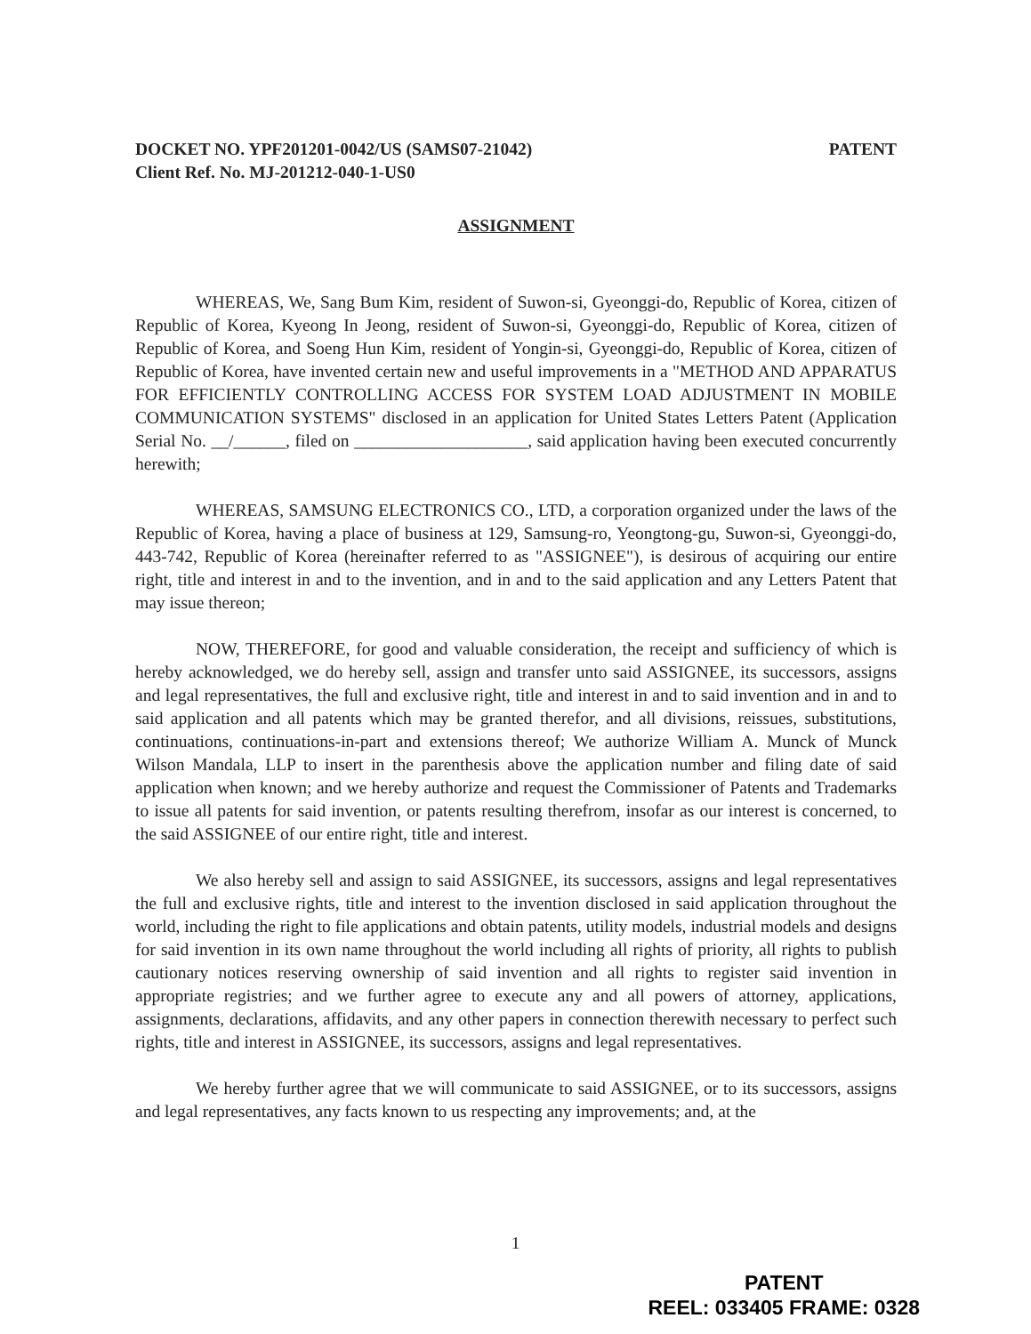DOCKET NO. YPF201201-0042/US (SAMS07-21042)
Client Ref. No. MJ-201212-040-1-US0
PATENT
ASSIGNMENT
WHEREAS, We, Sang Bum Kim, resident of Suwon-si, Gyeonggi-do, Republic of Korea, citizen of Republic of Korea, Kyeong In Jeong, resident of Suwon-si, Gyeonggi-do, Republic of Korea, citizen of Republic of Korea, and Soeng Hun Kim, resident of Yongin-si, Gyeonggi-do, Republic of Korea, citizen of Republic of Korea, have invented certain new and useful improvements in a "METHOD AND APPARATUS FOR EFFICIENTLY CONTROLLING ACCESS FOR SYSTEM LOAD ADJUSTMENT IN MOBILE COMMUNICATION SYSTEMS" disclosed in an application for United States Letters Patent (Application Serial No. __/______, filed on ____________________, said application having been executed concurrently herewith;
WHEREAS, SAMSUNG ELECTRONICS CO., LTD, a corporation organized under the laws of the Republic of Korea, having a place of business at 129, Samsung-ro, Yeongtong-gu, Suwon-si, Gyeonggi-do, 443-742, Republic of Korea (hereinafter referred to as "ASSIGNEE"), is desirous of acquiring our entire right, title and interest in and to the invention, and in and to the said application and any Letters Patent that may issue thereon;
NOW, THEREFORE, for good and valuable consideration, the receipt and sufficiency of which is hereby acknowledged, we do hereby sell, assign and transfer unto said ASSIGNEE, its successors, assigns and legal representatives, the full and exclusive right, title and interest in and to said invention and in and to said application and all patents which may be granted therefor, and all divisions, reissues, substitutions, continuations, continuations-in-part and extensions thereof; We authorize William A. Munck of Munck Wilson Mandala, LLP to insert in the parenthesis above the application number and filing date of said application when known; and we hereby authorize and request the Commissioner of Patents and Trademarks to issue all patents for said invention, or patents resulting therefrom, insofar as our interest is concerned, to the said ASSIGNEE of our entire right, title and interest.
We also hereby sell and assign to said ASSIGNEE, its successors, assigns and legal representatives the full and exclusive rights, title and interest to the invention disclosed in said application throughout the world, including the right to file applications and obtain patents, utility models, industrial models and designs for said invention in its own name throughout the world including all rights of priority, all rights to publish cautionary notices reserving ownership of said invention and all rights to register said invention in appropriate registries; and we further agree to execute any and all powers of attorney, applications, assignments, declarations, affidavits, and any other papers in connection therewith necessary to perfect such rights, title and interest in ASSIGNEE, its successors, assigns and legal representatives.
We hereby further agree that we will communicate to said ASSIGNEE, or to its successors, assigns and legal representatives, any facts known to us respecting any improvements; and, at the
1
PATENT
REEL: 033405 FRAME: 0328